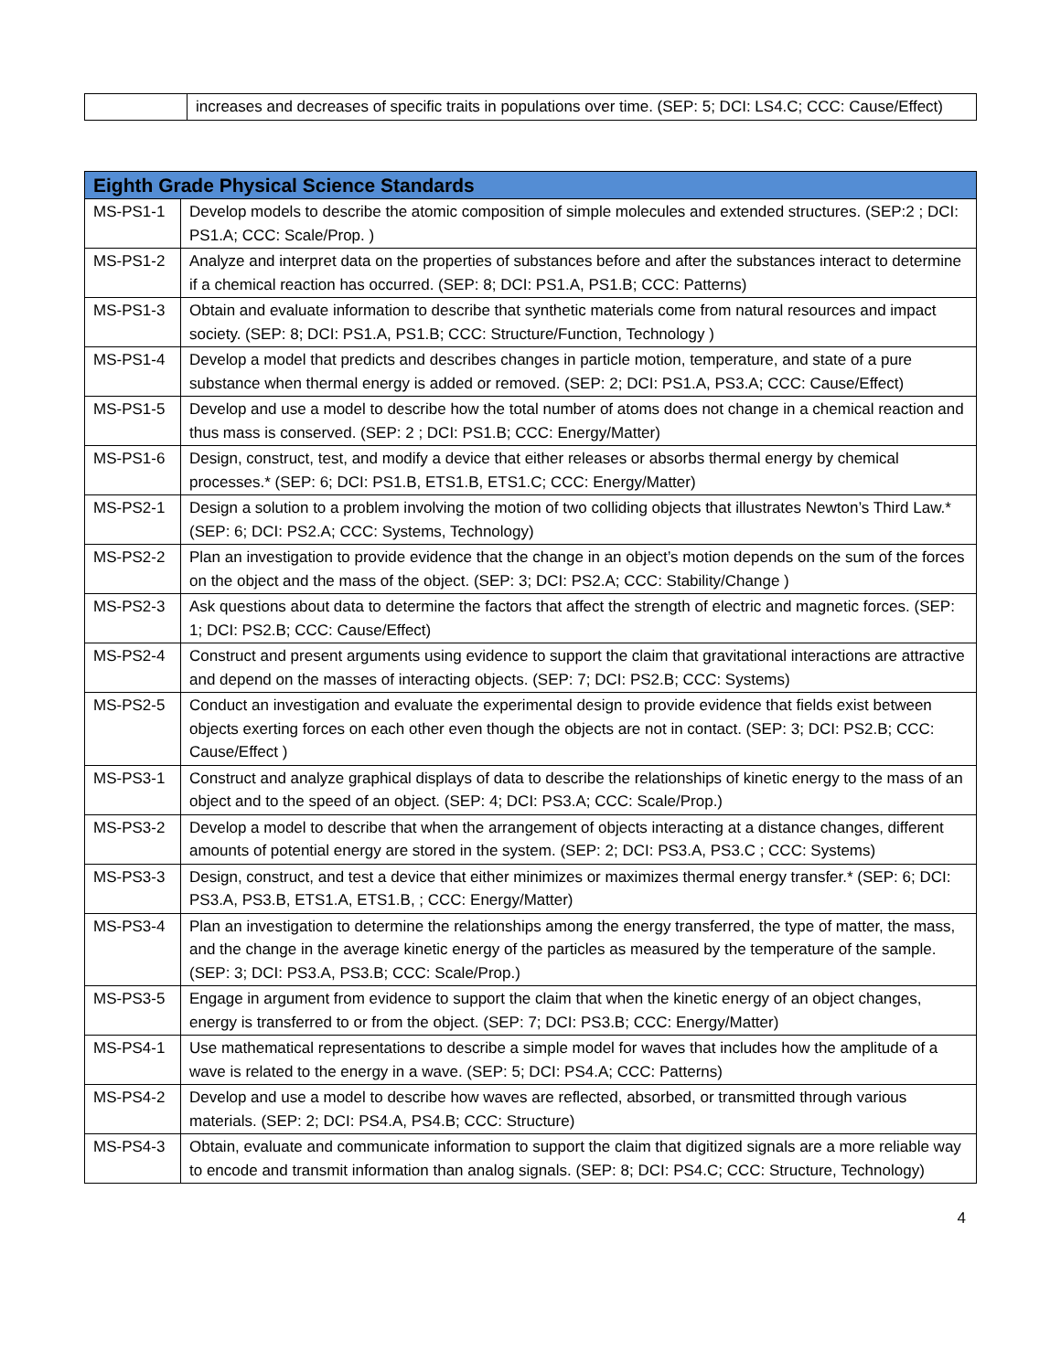| | increases and decreases of specific traits in populations over time. (SEP: 5; DCI: LS4.C; CCC: Cause/Effect) |
| Eighth Grade Physical Science Standards | |
| --- | --- |
| MS-PS1-1 | Develop models to describe the atomic composition of simple molecules and extended structures. (SEP:2 ; DCI: PS1.A; CCC: Scale/Prop. ) |
| MS-PS1-2 | Analyze and interpret data on the properties of substances before and after the substances interact to determine if a chemical reaction has occurred. (SEP: 8; DCI: PS1.A, PS1.B; CCC: Patterns) |
| MS-PS1-3 | Obtain and evaluate information to describe that synthetic materials come from natural resources and impact society. (SEP: 8; DCI: PS1.A, PS1.B; CCC: Structure/Function, Technology ) |
| MS-PS1-4 | Develop a model that predicts and describes changes in particle motion, temperature, and state of a pure substance when thermal energy is added or removed. (SEP: 2; DCI: PS1.A, PS3.A; CCC: Cause/Effect) |
| MS-PS1-5 | Develop and use a model to describe how the total number of atoms does not change in a chemical reaction and thus mass is conserved. (SEP: 2 ; DCI: PS1.B; CCC: Energy/Matter) |
| MS-PS1-6 | Design, construct, test, and modify a device that either releases or absorbs thermal energy by chemical processes.* (SEP: 6; DCI: PS1.B, ETS1.B, ETS1.C; CCC: Energy/Matter) |
| MS-PS2-1 | Design a solution to a problem involving the motion of two colliding objects that illustrates Newton’s Third Law.* (SEP: 6; DCI: PS2.A; CCC: Systems, Technology) |
| MS-PS2-2 | Plan an investigation to provide evidence that the change in an object’s motion depends on the sum of the forces on the object and the mass of the object. (SEP: 3; DCI: PS2.A; CCC: Stability/Change ) |
| MS-PS2-3 | Ask questions about data to determine the factors that affect the strength of electric and magnetic forces. (SEP: 1; DCI: PS2.B; CCC: Cause/Effect) |
| MS-PS2-4 | Construct and present arguments using evidence to support the claim that gravitational interactions are attractive and depend on the masses of interacting objects. (SEP: 7; DCI: PS2.B; CCC: Systems) |
| MS-PS2-5 | Conduct an investigation and evaluate the experimental design to provide evidence that fields exist between objects exerting forces on each other even though the objects are not in contact. (SEP: 3; DCI: PS2.B; CCC: Cause/Effect ) |
| MS-PS3-1 | Construct and analyze graphical displays of data to describe the relationships of kinetic energy to the mass of an object and to the speed of an object. (SEP: 4; DCI: PS3.A; CCC: Scale/Prop.) |
| MS-PS3-2 | Develop a model to describe that when the arrangement of objects interacting at a distance changes, different amounts of potential energy are stored in the system. (SEP: 2; DCI: PS3.A, PS3.C ; CCC: Systems) |
| MS-PS3-3 | Design, construct, and test a device that either minimizes or maximizes thermal energy transfer.* (SEP: 6; DCI: PS3.A, PS3.B, ETS1.A, ETS1.B, ; CCC: Energy/Matter) |
| MS-PS3-4 | Plan an investigation to determine the relationships among the energy transferred, the type of matter, the mass, and the change in the average kinetic energy of the particles as measured by the temperature of the sample. (SEP: 3; DCI: PS3.A, PS3.B; CCC: Scale/Prop.) |
| MS-PS3-5 | Engage in argument from evidence to support the claim that when the kinetic energy of an object changes, energy is transferred to or from the object. (SEP: 7; DCI: PS3.B; CCC: Energy/Matter) |
| MS-PS4-1 | Use mathematical representations to describe a simple model for waves that includes how the amplitude of a wave is related to the energy in a wave. (SEP: 5; DCI: PS4.A; CCC: Patterns) |
| MS-PS4-2 | Develop and use a model to describe how waves are reflected, absorbed, or transmitted through various materials. (SEP: 2; DCI: PS4.A, PS4.B; CCC: Structure) |
| MS-PS4-3 | Obtain, evaluate and communicate information to support the claim that digitized signals are a more reliable way to encode and transmit information than analog signals. (SEP: 8; DCI: PS4.C; CCC: Structure, Technology) |
4